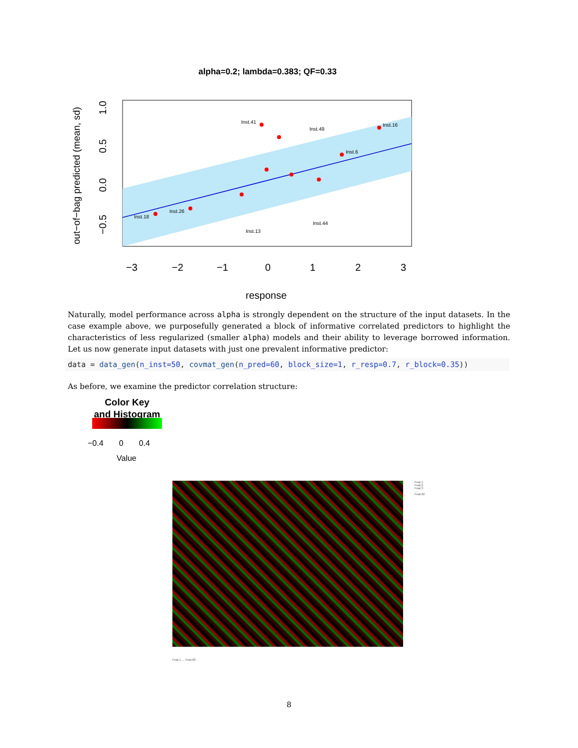alpha=0.2; lambda=0.383; QF=0.33
out−of−bag predicted (mean, sd)
−3
−2
−1
0
1
2
3
response
−0.5
0.0
0.5
1.0
Inst.41
Inst.16
Inst.49
Inst.6
Inst.18
Inst.26
Inst.13
Inst.44
Naturally, model performance across alpha is strongly dependent on the structure of the input datasets. In the case example above, we purposefully generated a block of informative correlated predictors to highlight the characteristics of less regularized (smaller alpha) models and their ability to leverage borrowed information. Let us now generate input datasets with just one prevalent informative predictor:
data = data_gen(n_inst=50, covmat_gen(n_pred=60, block_size=1, r_resp=0.7, r_block=0.35))
As before, we examine the predictor correlation structure:
Color Key
and Histogram
−0.4 0 0.4
Value
Feat.1
Feat.2
Feat.3
…
Feat.60
Feat.1 … Feat.60
8